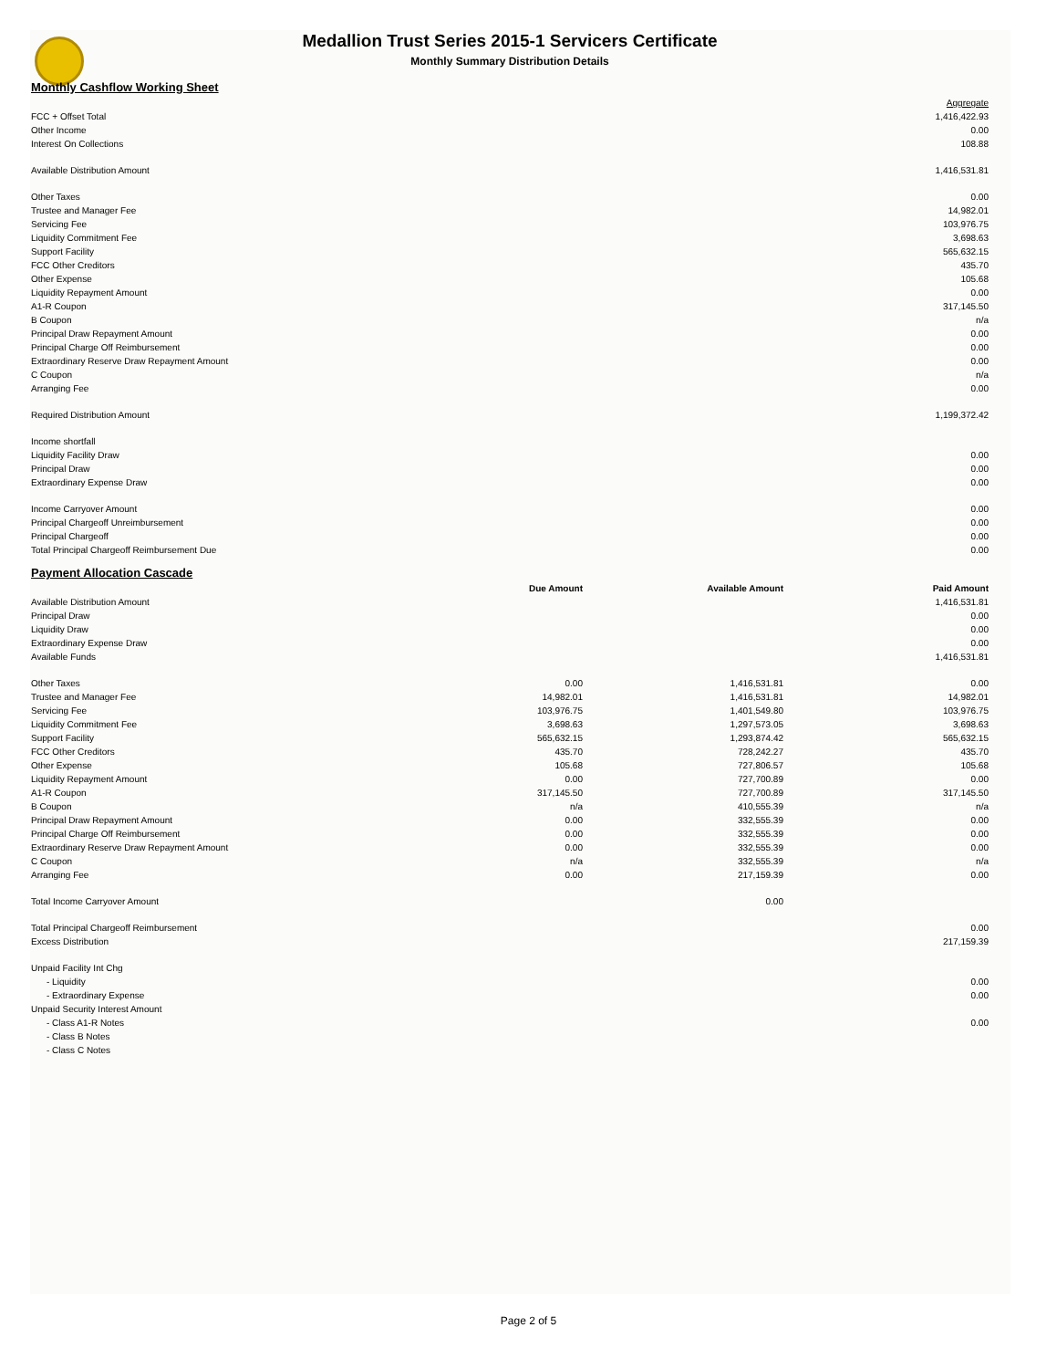Medallion Trust Series 2015-1 Servicers Certificate
Monthly Summary Distribution Details
Monthly Cashflow Working Sheet
| | Aggregate |
| FCC + Offset Total | 1,416,422.93 |
| Other Income | 0.00 |
| Interest On Collections | 108.88 |
| Available Distribution Amount | 1,416,531.81 |
| Other Taxes | 0.00 |
| Trustee and Manager Fee | 14,982.01 |
| Servicing Fee | 103,976.75 |
| Liquidity Commitment Fee | 3,698.63 |
| Support Facility | 565,632.15 |
| FCC Other Creditors | 435.70 |
| Other Expense | 105.68 |
| Liquidity Repayment Amount | 0.00 |
| A1-R Coupon | 317,145.50 |
| B Coupon | n/a |
| Principal Draw Repayment Amount | 0.00 |
| Principal Charge Off Reimbursement | 0.00 |
| Extraordinary Reserve Draw Repayment Amount | 0.00 |
| C Coupon | n/a |
| Arranging Fee | 0.00 |
| Required Distribution Amount | 1,199,372.42 |
| Income shortfall | |
| Liquidity Facility Draw | 0.00 |
| Principal Draw | 0.00 |
| Extraordinary Expense Draw | 0.00 |
| Income Carryover Amount | 0.00 |
| Principal Chargeoff Unreimbursement | 0.00 |
| Principal Chargeoff | 0.00 |
| Total Principal Chargeoff Reimbursement Due | 0.00 |
Payment Allocation Cascade
| | Due Amount | Available Amount | Paid Amount |
| Available Distribution Amount | | | 1,416,531.81 |
| Principal Draw | | | 0.00 |
| Liquidity Draw | | | 0.00 |
| Extraordinary Expense Draw | | | 0.00 |
| Available Funds | | | 1,416,531.81 |
| Other Taxes | 0.00 | 1,416,531.81 | 0.00 |
| Trustee and Manager Fee | 14,982.01 | 1,416,531.81 | 14,982.01 |
| Servicing Fee | 103,976.75 | 1,401,549.80 | 103,976.75 |
| Liquidity Commitment Fee | 3,698.63 | 1,297,573.05 | 3,698.63 |
| Support Facility | 565,632.15 | 1,293,874.42 | 565,632.15 |
| FCC Other Creditors | 435.70 | 728,242.27 | 435.70 |
| Other Expense | 105.68 | 727,806.57 | 105.68 |
| Liquidity Repayment Amount | 0.00 | 727,700.89 | 0.00 |
| A1-R Coupon | 317,145.50 | 727,700.89 | 317,145.50 |
| B Coupon | n/a | 410,555.39 | n/a |
| Principal Draw Repayment Amount | 0.00 | 332,555.39 | 0.00 |
| Principal Charge Off Reimbursement | 0.00 | 332,555.39 | 0.00 |
| Extraordinary Reserve Draw Repayment Amount | 0.00 | 332,555.39 | 0.00 |
| C Coupon | n/a | 332,555.39 | n/a |
| Arranging Fee | 0.00 | 217,159.39 | 0.00 |
| Total Income Carryover Amount | | 0.00 | |
| Total Principal Chargeoff Reimbursement | | | 0.00 |
| Excess Distribution | | | 217,159.39 |
| Unpaid Facility Int Chg | | | |
| - Liquidity | | | 0.00 |
| - Extraordinary Expense | | | 0.00 |
| Unpaid Security Interest Amount | | | |
| - Class A1-R Notes | | | 0.00 |
| - Class B Notes | | | |
| - Class C Notes | | | |
Page 2 of 5